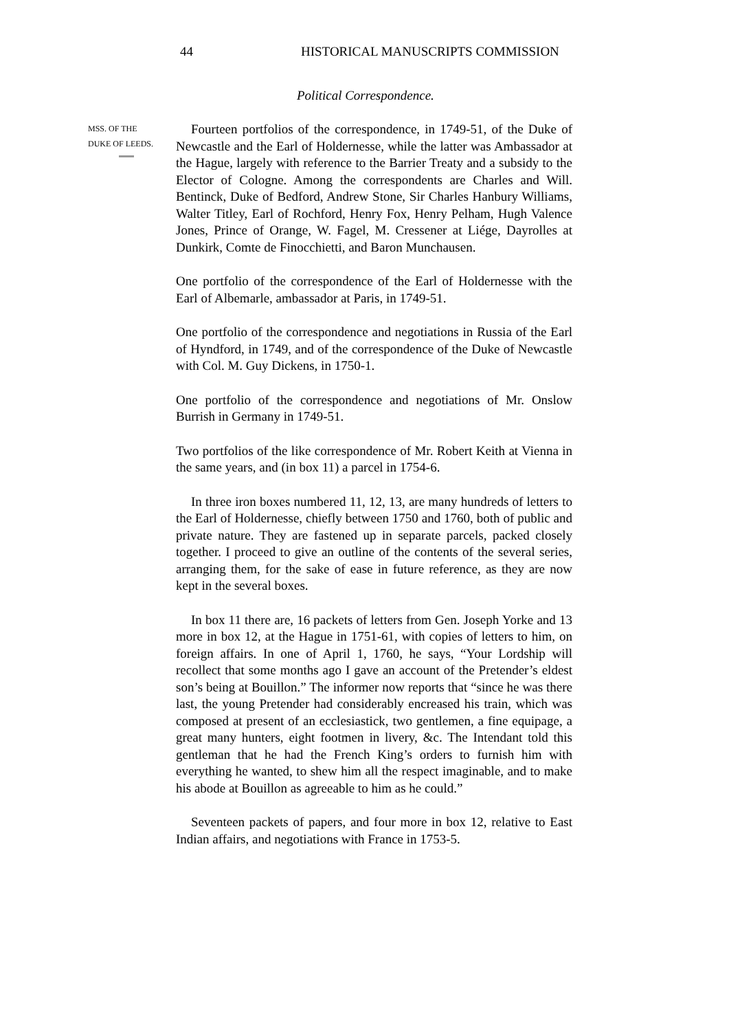44 HISTORICAL MANUSCRIPTS COMMISSION
Political Correspondence.
MSS. OF THE
DUKE OF LEEDS.
Fourteen portfolios of the correspondence, in 1749-51, of the Duke of Newcastle and the Earl of Holdernesse, while the latter was Ambassador at the Hague, largely with reference to the Barrier Treaty and a subsidy to the Elector of Cologne. Among the correspondents are Charles and Will. Bentinck, Duke of Bedford, Andrew Stone, Sir Charles Hanbury Williams, Walter Titley, Earl of Rochford, Henry Fox, Henry Pelham, Hugh Valence Jones, Prince of Orange, W. Fagel, M. Cressener at Liége, Dayrolles at Dunkirk, Comte de Finocchietti, and Baron Munchausen.
One portfolio of the correspondence of the Earl of Holdernesse with the Earl of Albemarle, ambassador at Paris, in 1749-51.
One portfolio of the correspondence and negotiations in Russia of the Earl of Hyndford, in 1749, and of the correspondence of the Duke of Newcastle with Col. M. Guy Dickens, in 1750-1.
One portfolio of the correspondence and negotiations of Mr. Onslow Burrish in Germany in 1749-51.
Two portfolios of the like correspondence of Mr. Robert Keith at Vienna in the same years, and (in box 11) a parcel in 1754-6.
In three iron boxes numbered 11, 12, 13, are many hundreds of letters to the Earl of Holdernesse, chiefly between 1750 and 1760, both of public and private nature. They are fastened up in separate parcels, packed closely together. I proceed to give an outline of the contents of the several series, arranging them, for the sake of ease in future reference, as they are now kept in the several boxes.
In box 11 there are, 16 packets of letters from Gen. Joseph Yorke and 13 more in box 12, at the Hague in 1751-61, with copies of letters to him, on foreign affairs. In one of April 1, 1760, he says, “Your Lordship will recollect that some months ago I gave an account of the Pretender’s eldest son’s being at Bouillon.” The informer now reports that “since he was there last, the young Pretender had considerably encreased his train, which was composed at present of an ecclesiastick, two gentlemen, a fine equipage, a great many hunters, eight footmen in livery, &c. The Intendant told this gentleman that he had the French King’s orders to furnish him with everything he wanted, to shew him all the respect imaginable, and to make his abode at Bouillon as agreeable to him as he could.”
Seventeen packets of papers, and four more in box 12, relative to East Indian affairs, and negotiations with France in 1753-5.